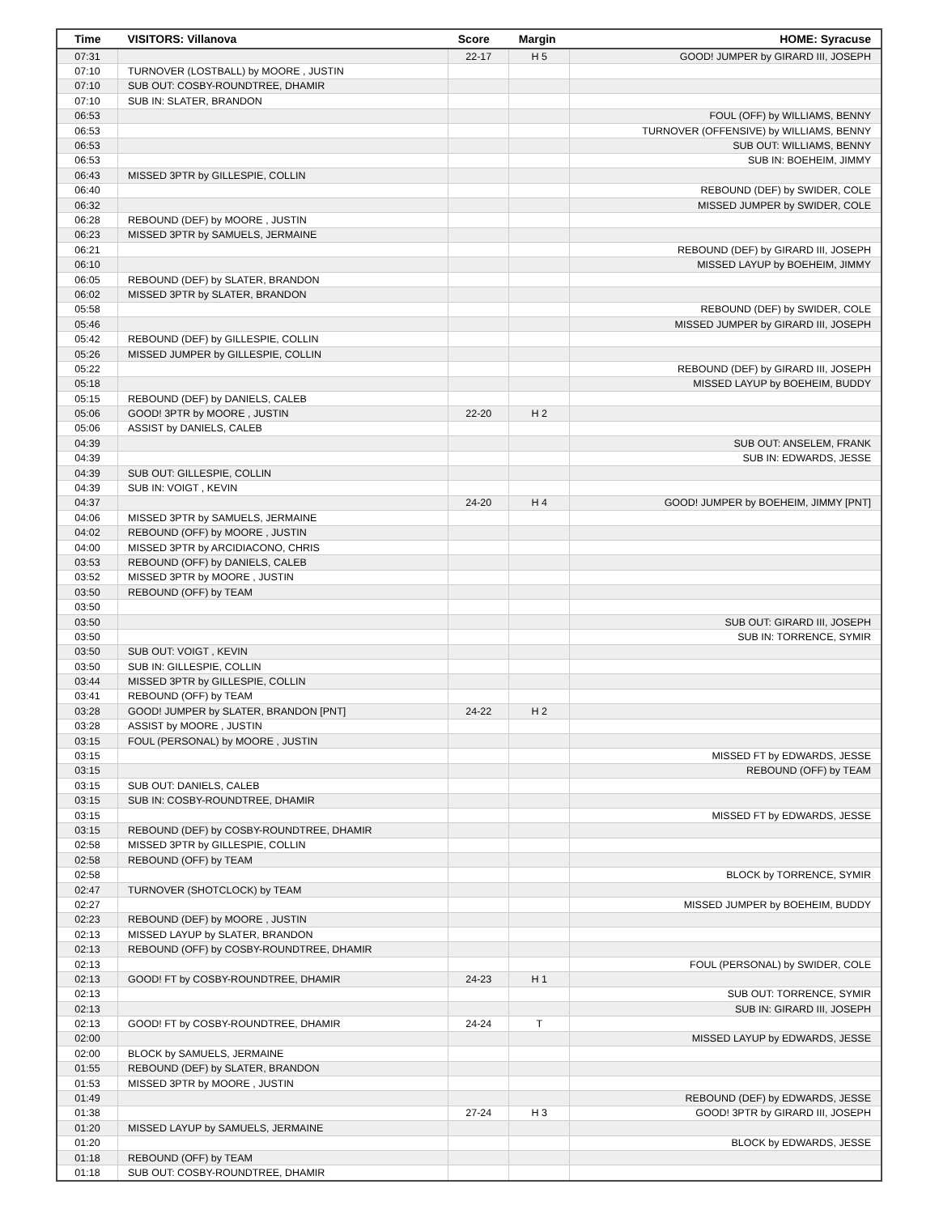| Time | VISITORS: Villanova | Score | Margin | HOME: Syracuse |
| --- | --- | --- | --- | --- |
| 07:31 | | 22-17 | H 5 | GOOD! JUMPER by GIRARD III, JOSEPH |
| 07:10 | TURNOVER (LOSTBALL) by MOORE , JUSTIN | | | |
| 07:10 | SUB OUT: COSBY-ROUNDTREE, DHAMIR | | | |
| 07:10 | SUB IN: SLATER, BRANDON | | | |
| 06:53 | | | | FOUL (OFF) by WILLIAMS, BENNY |
| 06:53 | | | | TURNOVER (OFFENSIVE) by WILLIAMS, BENNY |
| 06:53 | | | | SUB OUT: WILLIAMS, BENNY |
| 06:53 | | | | SUB IN: BOEHEIM, JIMMY |
| 06:43 | MISSED 3PTR by GILLESPIE, COLLIN | | | |
| 06:40 | | | | REBOUND (DEF) by SWIDER, COLE |
| 06:32 | | | | MISSED JUMPER by SWIDER, COLE |
| 06:28 | REBOUND (DEF) by MOORE , JUSTIN | | | |
| 06:23 | MISSED 3PTR by SAMUELS, JERMAINE | | | |
| 06:21 | | | | REBOUND (DEF) by GIRARD III, JOSEPH |
| 06:10 | | | | MISSED LAYUP by BOEHEIM, JIMMY |
| 06:05 | REBOUND (DEF) by SLATER, BRANDON | | | |
| 06:02 | MISSED 3PTR by SLATER, BRANDON | | | |
| 05:58 | | | | REBOUND (DEF) by SWIDER, COLE |
| 05:46 | | | | MISSED JUMPER by GIRARD III, JOSEPH |
| 05:42 | REBOUND (DEF) by GILLESPIE, COLLIN | | | |
| 05:26 | MISSED JUMPER by GILLESPIE, COLLIN | | | |
| 05:22 | | | | REBOUND (DEF) by GIRARD III, JOSEPH |
| 05:18 | | | | MISSED LAYUP by BOEHEIM, BUDDY |
| 05:15 | REBOUND (DEF) by DANIELS, CALEB | | | |
| 05:06 | GOOD! 3PTR by MOORE , JUSTIN | 22-20 | H 2 | |
| 05:06 | ASSIST by DANIELS, CALEB | | | |
| 04:39 | | | | SUB OUT: ANSELEM, FRANK |
| 04:39 | | | | SUB IN: EDWARDS, JESSE |
| 04:39 | SUB OUT: GILLESPIE, COLLIN | | | |
| 04:39 | SUB IN: VOIGT , KEVIN | | | |
| 04:37 | | 24-20 | H 4 | GOOD! JUMPER by BOEHEIM, JIMMY [PNT] |
| 04:06 | MISSED 3PTR by SAMUELS, JERMAINE | | | |
| 04:02 | REBOUND (OFF) by MOORE , JUSTIN | | | |
| 04:00 | MISSED 3PTR by ARCIDIACONO, CHRIS | | | |
| 03:53 | REBOUND (OFF) by DANIELS, CALEB | | | |
| 03:52 | MISSED 3PTR by MOORE , JUSTIN | | | |
| 03:50 | REBOUND (OFF) by TEAM | | | |
| 03:50 | | | | |
| 03:50 | | | | SUB OUT: GIRARD III, JOSEPH |
| 03:50 | | | | SUB IN: TORRENCE, SYMIR |
| 03:50 | SUB OUT: VOIGT , KEVIN | | | |
| 03:50 | SUB IN: GILLESPIE, COLLIN | | | |
| 03:44 | MISSED 3PTR by GILLESPIE, COLLIN | | | |
| 03:41 | REBOUND (OFF) by TEAM | | | |
| 03:28 | GOOD! JUMPER by SLATER, BRANDON [PNT] | 24-22 | H 2 | |
| 03:28 | ASSIST by MOORE , JUSTIN | | | |
| 03:15 | FOUL (PERSONAL) by MOORE , JUSTIN | | | |
| 03:15 | | | | MISSED FT by EDWARDS, JESSE |
| 03:15 | | | | REBOUND (OFF) by TEAM |
| 03:15 | SUB OUT: DANIELS, CALEB | | | |
| 03:15 | SUB IN: COSBY-ROUNDTREE, DHAMIR | | | |
| 03:15 | | | | MISSED FT by EDWARDS, JESSE |
| 03:15 | REBOUND (DEF) by COSBY-ROUNDTREE, DHAMIR | | | |
| 02:58 | MISSED 3PTR by GILLESPIE, COLLIN | | | |
| 02:58 | REBOUND (OFF) by TEAM | | | |
| 02:58 | | | | BLOCK by TORRENCE, SYMIR |
| 02:47 | TURNOVER (SHOTCLOCK) by TEAM | | | |
| 02:27 | | | | MISSED JUMPER by BOEHEIM, BUDDY |
| 02:23 | REBOUND (DEF) by MOORE , JUSTIN | | | |
| 02:13 | MISSED LAYUP by SLATER, BRANDON | | | |
| 02:13 | REBOUND (OFF) by COSBY-ROUNDTREE, DHAMIR | | | |
| 02:13 | | | | FOUL (PERSONAL) by SWIDER, COLE |
| 02:13 | GOOD! FT by COSBY-ROUNDTREE, DHAMIR | 24-23 | H 1 | |
| 02:13 | | | | SUB OUT: TORRENCE, SYMIR |
| 02:13 | | | | SUB IN: GIRARD III, JOSEPH |
| 02:13 | GOOD! FT by COSBY-ROUNDTREE, DHAMIR | 24-24 | T | |
| 02:00 | | | | MISSED LAYUP by EDWARDS, JESSE |
| 02:00 | BLOCK by SAMUELS, JERMAINE | | | |
| 01:55 | REBOUND (DEF) by SLATER, BRANDON | | | |
| 01:53 | MISSED 3PTR by MOORE , JUSTIN | | | |
| 01:49 | | | | REBOUND (DEF) by EDWARDS, JESSE |
| 01:38 | | 27-24 | H 3 | GOOD! 3PTR by GIRARD III, JOSEPH |
| 01:20 | MISSED LAYUP by SAMUELS, JERMAINE | | | |
| 01:20 | | | | BLOCK by EDWARDS, JESSE |
| 01:18 | REBOUND (OFF) by TEAM | | | |
| 01:18 | SUB OUT: COSBY-ROUNDTREE, DHAMIR | | | |